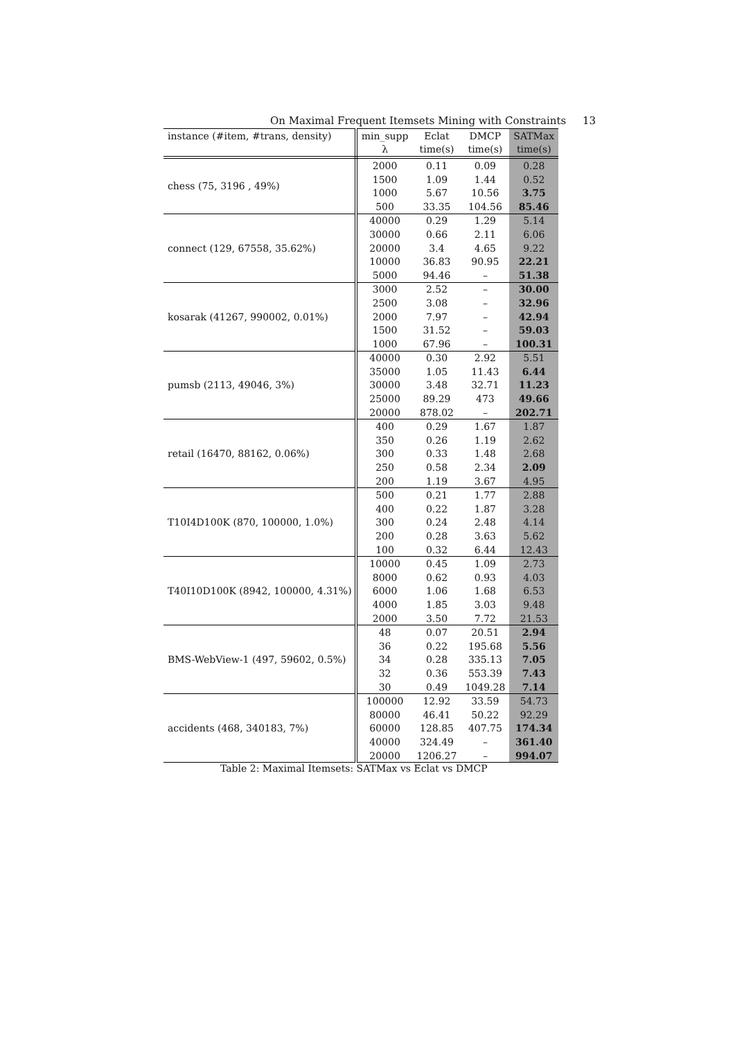On Maximal Frequent Itemsets Mining with Constraints 13
| instance (#item, #trans, density) | min_supp | Eclat | DMCP | SATMax |
| --- | --- | --- | --- | --- |
| | λ | time(s) | time(s) | time(s) |
| chess (75, 3196 , 49%) | 2000 | 0.11 | 0.09 | 0.28 |
| | 1500 | 1.09 | 1.44 | 0.52 |
| | 1000 | 5.67 | 10.56 | 3.75 |
| | 500 | 33.35 | 104.56 | 85.46 |
| connect (129, 67558, 35.62%) | 40000 | 0.29 | 1.29 | 5.14 |
| | 30000 | 0.66 | 2.11 | 6.06 |
| | 20000 | 3.4 | 4.65 | 9.22 |
| | 10000 | 36.83 | 90.95 | 22.21 |
| | 5000 | 94.46 | – | 51.38 |
| kosarak (41267, 990002, 0.01%) | 3000 | 2.52 | – | 30.00 |
| | 2500 | 3.08 | – | 32.96 |
| | 2000 | 7.97 | – | 42.94 |
| | 1500 | 31.52 | – | 59.03 |
| | 1000 | 67.96 | – | 100.31 |
| pumsb (2113, 49046, 3%) | 40000 | 0.30 | 2.92 | 5.51 |
| | 35000 | 1.05 | 11.43 | 6.44 |
| | 30000 | 3.48 | 32.71 | 11.23 |
| | 25000 | 89.29 | 473 | 49.66 |
| | 20000 | 878.02 | – | 202.71 |
| retail (16470, 88162, 0.06%) | 400 | 0.29 | 1.67 | 1.87 |
| | 350 | 0.26 | 1.19 | 2.62 |
| | 300 | 0.33 | 1.48 | 2.68 |
| | 250 | 0.58 | 2.34 | 2.09 |
| | 200 | 1.19 | 3.67 | 4.95 |
| T10I4D100K (870, 100000, 1.0%) | 500 | 0.21 | 1.77 | 2.88 |
| | 400 | 0.22 | 1.87 | 3.28 |
| | 300 | 0.24 | 2.48 | 4.14 |
| | 200 | 0.28 | 3.63 | 5.62 |
| | 100 | 0.32 | 6.44 | 12.43 |
| T40I10D100K (8942, 100000, 4.31%) | 10000 | 0.45 | 1.09 | 2.73 |
| | 8000 | 0.62 | 0.93 | 4.03 |
| | 6000 | 1.06 | 1.68 | 6.53 |
| | 4000 | 1.85 | 3.03 | 9.48 |
| | 2000 | 3.50 | 7.72 | 21.53 |
| BMS-WebView-1 (497, 59602, 0.5%) | 48 | 0.07 | 20.51 | 2.94 |
| | 36 | 0.22 | 195.68 | 5.56 |
| | 34 | 0.28 | 335.13 | 7.05 |
| | 32 | 0.36 | 553.39 | 7.43 |
| | 30 | 0.49 | 1049.28 | 7.14 |
| accidents (468, 340183, 7%) | 100000 | 12.92 | 33.59 | 54.73 |
| | 80000 | 46.41 | 50.22 | 92.29 |
| | 60000 | 128.85 | 407.75 | 174.34 |
| | 40000 | 324.49 | – | 361.40 |
| | 20000 | 1206.27 | – | 994.07 |
Table 2: Maximal Itemsets: SATMax vs Eclat vs DMCP